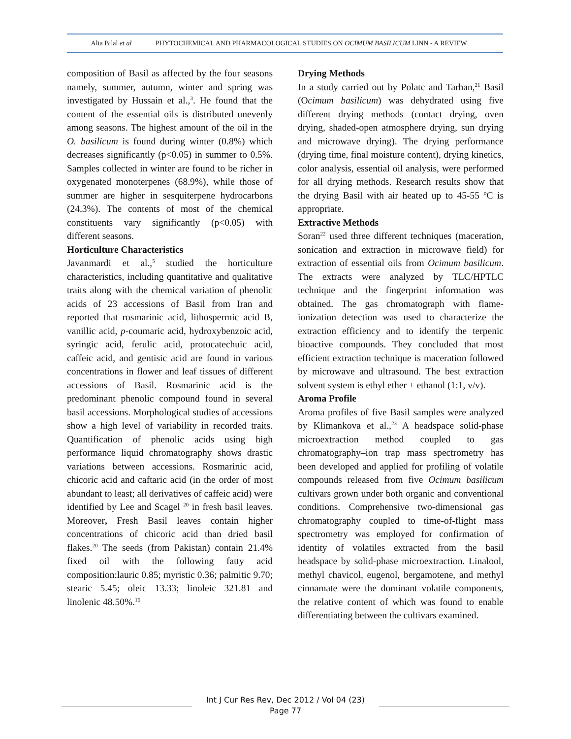Alia Bilal et al
PHYTOCHEMICAL AND PHARMACOLOGICAL STUDIES ON OCIMUM BASILICUM LINN - A REVIEW
composition of Basil as affected by the four seasons namely, summer, autumn, winter and spring was investigated by Hussain et al.,<sup>3</sup>. He found that the content of the essential oils is distributed unevenly among seasons. The highest amount of the oil in the O. basilicum is found during winter (0.8%) which decreases significantly (p<0.05) in summer to 0.5%. Samples collected in winter are found to be richer in oxygenated monoterpenes (68.9%), while those of summer are higher in sesquiterpene hydrocarbons (24.3%). The contents of most of the chemical constituents vary significantly (p<0.05) with different seasons.
Horticulture Characteristics
Javanmardi et al.,<sup>5</sup> studied the horticulture characteristics, including quantitative and qualitative traits along with the chemical variation of phenolic acids of 23 accessions of Basil from Iran and reported that rosmarinic acid, lithospermic acid B, vanillic acid, p-coumaric acid, hydroxybenzoic acid, syringic acid, ferulic acid, protocatechuic acid, caffeic acid, and gentisic acid are found in various concentrations in flower and leaf tissues of different accessions of Basil. Rosmarinic acid is the predominant phenolic compound found in several basil accessions. Morphological studies of accessions show a high level of variability in recorded traits. Quantification of phenolic acids using high performance liquid chromatography shows drastic variations between accessions. Rosmarinic acid, chicoric acid and caftaric acid (in the order of most abundant to least; all derivatives of caffeic acid) were identified by Lee and Scagel <sup>20</sup> in fresh basil leaves. Moreover, Fresh Basil leaves contain higher concentrations of chicoric acid than dried basil flakes.<sup>20</sup> The seeds (from Pakistan) contain 21.4% fixed oil with the following fatty acid composition:lauric 0.85; myristic 0.36; palmitic 9.70; stearic 5.45; oleic 13.33; linoleic 321.81 and linolenic 48.50%.<sup>16</sup>
Drying Methods
In a study carried out by Polatc and Tarhan,<sup>21</sup> Basil (Ocimum basilicum) was dehydrated using five different drying methods (contact drying, oven drying, shaded-open atmosphere drying, sun drying and microwave drying). The drying performance (drying time, final moisture content), drying kinetics, color analysis, essential oil analysis, were performed for all drying methods. Research results show that the drying Basil with air heated up to 45-55 ºC is appropriate.
Extractive Methods
Soran<sup>22</sup> used three different techniques (maceration, sonication and extraction in microwave field) for extraction of essential oils from Ocimum basilicum. The extracts were analyzed by TLC/HPTLC technique and the fingerprint information was obtained. The gas chromatograph with flame- ionization detection was used to characterize the extraction efficiency and to identify the terpenic bioactive compounds. They concluded that most efficient extraction technique is maceration followed by microwave and ultrasound. The best extraction solvent system is ethyl ether + ethanol (1:1, v/v).
Aroma Profile
Aroma profiles of five Basil samples were analyzed by Klimankova et al.,<sup>23</sup> A headspace solid-phase microextraction method coupled to gas chromatography–ion trap mass spectrometry has been developed and applied for profiling of volatile compounds released from five Ocimum basilicum cultivars grown under both organic and conventional conditions. Comprehensive two-dimensional gas chromatography coupled to time-of-flight mass spectrometry was employed for confirmation of identity of volatiles extracted from the basil headspace by solid-phase microextraction. Linalool, methyl chavicol, eugenol, bergamotene, and methyl cinnamate were the dominant volatile components, the relative content of which was found to enable differentiating between the cultivars examined.
Int J Cur Res Rev, Dec 2012 / Vol 04 (23)
Page 77